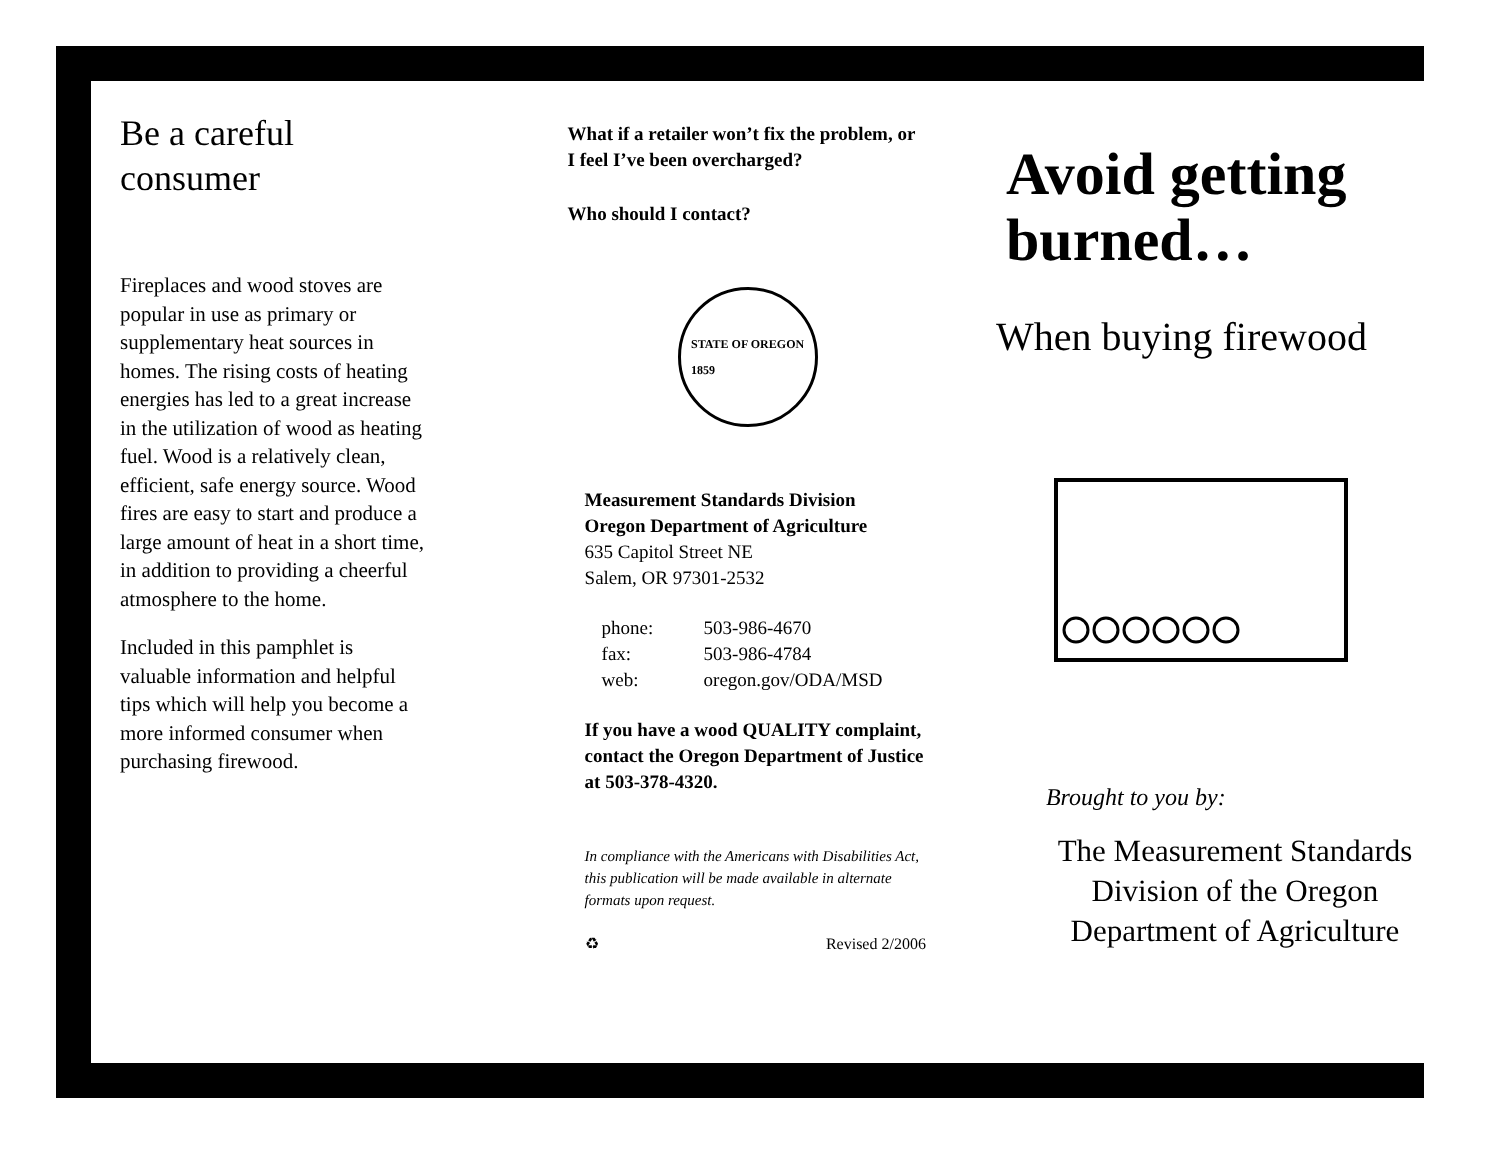Be a careful consumer
Fireplaces and wood stoves are popular in use as primary or supplementary heat sources in homes. The rising costs of heating energies has led to a great increase in the utilization of wood as heating fuel. Wood is a relatively clean, efficient, safe energy source. Wood fires are easy to start and produce a large amount of heat in a short time, in addition to providing a cheerful atmosphere to the home.
Included in this pamphlet is valuable information and helpful tips which will help you become a more informed consumer when purchasing firewood.
What if a retailer won’t fix the problem, or I feel I’ve been overcharged?
Who should I contact?
STATE OF OREGON
1859
Measurement Standards Division
Oregon Department of Agriculture
635 Capitol Street NE
Salem, OR 97301-2532
phone: 503-986-4670 fax: 503-986-4784 web: oregon.gov/ODA/MSD
If you have a wood QUALITY complaint, contact the Oregon Department of Justice at 503-378-4320.
In compliance with the Americans with Disabilities Act, this publication will be made available in alternate formats upon request.
♻ Revised 2/2006
Avoid getting burned…
When buying firewood
Brought to you by:
The Measurement Standards Division of the Oregon Department of Agriculture